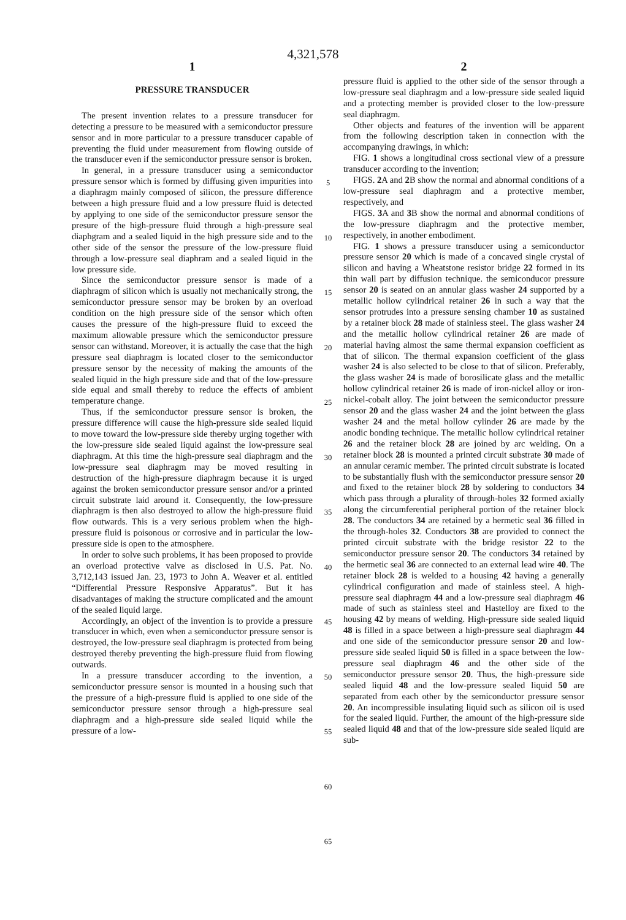4,321,578
1
PRESSURE TRANSDUCER
The present invention relates to a pressure transducer for detecting a pressure to be measured with a semiconductor pressure sensor and in more particular to a pressure transducer capable of preventing the fluid under measurement from flowing outside of the transducer even if the semiconductor pressure sensor is broken.
In general, in a pressure transducer using a semiconductor pressure sensor which is formed by diffusing given impurities into a diaphragm mainly composed of silicon, the pressure difference between a high pressure fluid and a low pressure fluid is detected by applying to one side of the semiconductor pressure sensor the presure of the high-pressure fluid through a high-pressure seal diaphgram and a sealed liquid in the high pressure side and to the other side of the sensor the pressure of the low-pressure fluid through a low-pressure seal diaphram and a sealed liquid in the low pressure side.
Since the semiconductor pressure sensor is made of a diaphragm of silicon which is usually not mechanically strong, the semiconductor pressure sensor may be broken by an overload condition on the high pressure side of the sensor which often causes the pressure of the high-pressure fluid to exceed the maximum allowable pressure which the semiconductor pressure sensor can withstand. Moreover, it is actually the case that the high pressure seal diaphragm is located closer to the semiconductor pressure sensor by the necessity of making the amounts of the sealed liquid in the high pressure side and that of the low-pressure side equal and small thereby to reduce the effects of ambient temperature change.
Thus, if the semiconductor pressure sensor is broken, the pressure difference will cause the high-pressure side sealed liquid to move toward the low-pressure side thereby urging together with the low-pressure side sealed liquid against the low-pressure seal diaphragm. At this time the high-pressure seal diaphragm and the low-pressure seal diaphragm may be moved resulting in destruction of the high-pressure diaphragm because it is urged against the broken semiconductor pressure sensor and/or a printed circuit substrate laid around it. Consequently, the low-pressure diaphragm is then also destroyed to allow the high-pressure fluid flow outwards. This is a very serious problem when the high-pressure fluid is poisonous or corrosive and in particular the low-pressure side is open to the atmosphere.
In order to solve such problems, it has been proposed to provide an overload protective valve as disclosed in U.S. Pat. No. 3,712,143 issued Jan. 23, 1973 to John A. Weaver et al. entitled “Differential Pressure Responsive Apparatus”. But it has disadvantages of making the structure complicated and the amount of the sealed liquid large.
Accordingly, an object of the invention is to provide a pressure transducer in which, even when a semiconductor pressure sensor is destroyed, the low-pressure seal diaphragm is protected from being destroyed thereby preventing the high-pressure fluid from flowing outwards.
In a pressure transducer according to the invention, a semiconductor pressure sensor is mounted in a housing such that the pressure of a high-pressure fluid is applied to one side of the semiconductor pressure sensor through a high-pressure seal diaphragm and a high-pressure side sealed liquid while the pressure of a low-
5
10
15
20
25
30
35
40
45
50
55
60
65
2
pressure fluid is applied to the other side of the sensor through a low-pressure seal diaphragm and a low-pressure side sealed liquid and a protecting member is provided closer to the low-pressure seal diaphragm.
Other objects and features of the invention will be apparent from the following description taken in connection with the accompanying drawings, in which:
FIG. 1 shows a longitudinal cross sectional view of a pressure transducer according to the invention;
FIGS. 2 A and 2 B show the normal and abnormal conditions of a low-pressure seal diaphragm and a protective member, respectively, and
FIGS. 3 A and 3 B show the normal and abnormal conditions of the low-pressure diaphragm and the protective member, respectively, in another embodiment.
FIG. 1 shows a pressure transducer using a semiconductor pressure sensor 20 which is made of a concaved single crystal of silicon and having a Wheatstone resistor bridge 22 formed in its thin wall part by diffusion technique. the semiconducor pressure sensor 20 is seated on an annular glass washer 24 supported by a metallic hollow cylindrical retainer 26 in such a way that the sensor protrudes into a pressure sensing chamber 10 as sustained by a retainer block 28 made of stainless steel. The glass washer 24 and the metallic hollow cylindrical retainer 26 are made of material having almost the same thermal expansion coefficient as that of silicon. The thermal expansion coefficient of the glass washer 24 is also selected to be close to that of silicon. Preferably, the glass washer 24 is made of borosilicate glass and the metallic hollow cylindrical retainer 26 is made of iron-nickel alloy or iron-nickel-cobalt alloy. The joint between the semiconductor pressure sensor 20 and the glass washer 24 and the joint between the glass washer 24 and the metal hollow cylinder 26 are made by the anodic bonding technique. The metallic hollow cylindrical retainer 26 and the retainer block 28 are joined by arc welding. On a retainer block 28 is mounted a printed circuit substrate 30 made of an annular ceramic member. The printed circuit substrate is located to be substantially flush with the semiconductor pressure sensor 20 and fixed to the retainer block 28 by soldering to conductors 34 which pass through a plurality of through-holes 32 formed axially along the circumferential peripheral portion of the retainer block 28. The conductors 34 are retained by a hermetic seal 36 filled in the through-holes 32. Conductors 38 are provided to connect the printed circuit substrate with the bridge resistor 22 to the semiconductor pressure sensor 20. The conductors 34 retained by the hermetic seal 36 are connected to an external lead wire 40. The retainer block 28 is welded to a housing 42 having a generally cylindrical configuration and made of stainless steel. A high-pressure seal diaphragm 44 and a low-pressure seal diaphragm 46 made of such as stainless steel and Hastelloy are fixed to the housing 42 by means of welding. High-pressure side sealed liquid 48 is filled in a space between a high-pressure seal diaphragm 44 and one side of the semiconductor pressure sensor 20 and low-pressure side sealed liquid 50 is filled in a space between the low-pressure seal diaphragm 46 and the other side of the semiconductor pressure sensor 20. Thus, the high-pressure side sealed liquid 48 and the low-pressure sealed liquid 50 are separated from each other by the semiconductor pressure sensor 20. An incompressible insulating liquid such as silicon oil is used for the sealed liquid. Further, the amount of the high-pressure side sealed liquid 48 and that of the low-pressure side sealed liquid are sub-